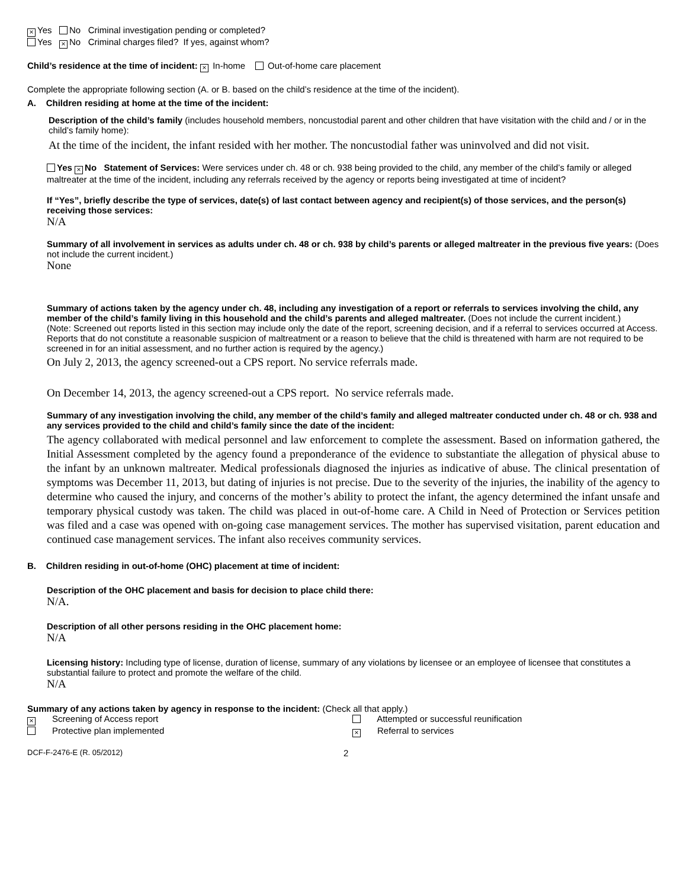× Yes No Criminal investigation pending or completed?
Yes × No Criminal charges filed? If yes, against whom?
Child’s residence at the time of incident: × In-home Out-of-home care placement
Complete the appropriate following section (A. or B. based on the child’s residence at the time of the incident).
A. Children residing at home at the time of the incident:
Description of the child’s family (includes household members, noncustodial parent and other children that have visitation with the child and / or in the child’s family home):
At the time of the incident, the infant resided with her mother. The noncustodial father was uninvolved and did not visit.
Yes × No Statement of Services: Were services under ch. 48 or ch. 938 being provided to the child, any member of the child’s family or alleged maltreater at the time of the incident, including any referrals received by the agency or reports being investigated at time of incident?
If “Yes”, briefly describe the type of services, date(s) of last contact between agency and recipient(s) of those services, and the person(s) receiving those services:
N/A
Summary of all involvement in services as adults under ch. 48 or ch. 938 by child’s parents or alleged maltreater in the previous five years: (Does not include the current incident.)
None
Summary of actions taken by the agency under ch. 48, including any investigation of a report or referrals to services involving the child, any member of the child’s family living in this household and the child’s parents and alleged maltreater. (Does not include the current incident.)
(Note: Screened out reports listed in this section may include only the date of the report, screening decision, and if a referral to services occurred at Access. Reports that do not constitute a reasonable suspicion of maltreatment or a reason to believe that the child is threatened with harm are not required to be screened in for an initial assessment, and no further action is required by the agency.)
On July 2, 2013, the agency screened-out a CPS report. No service referrals made.
On December 14, 2013, the agency screened-out a CPS report. No service referrals made.
Summary of any investigation involving the child, any member of the child’s family and alleged maltreater conducted under ch. 48 or ch. 938 and any services provided to the child and child’s family since the date of the incident:
The agency collaborated with medical personnel and law enforcement to complete the assessment. Based on information gathered, the Initial Assessment completed by the agency found a preponderance of the evidence to substantiate the allegation of physical abuse to the infant by an unknown maltreater. Medical professionals diagnosed the injuries as indicative of abuse. The clinical presentation of symptoms was December 11, 2013, but dating of injuries is not precise. Due to the severity of the injuries, the inability of the agency to determine who caused the injury, and concerns of the mother’s ability to protect the infant, the agency determined the infant unsafe and temporary physical custody was taken. The child was placed in out-of-home care. A Child in Need of Protection or Services petition was filed and a case was opened with on-going case management services. The mother has supervised visitation, parent education and continued case management services. The infant also receives community services.
B. Children residing in out-of-home (OHC) placement at time of incident:
Description of the OHC placement and basis for decision to place child there:
N/A.
Description of all other persons residing in the OHC placement home:
N/A
Licensing history: Including type of license, duration of license, summary of any violations by licensee or an employee of licensee that constitutes a substantial failure to protect and promote the welfare of the child.
N/A
Summary of any actions taken by agency in response to the incident: (Check all that apply.)
× Screening of Access report
Attempted or successful reunification
Protective plan implemented
× Referral to services
DCF-F-2476-E (R. 05/2012)
2